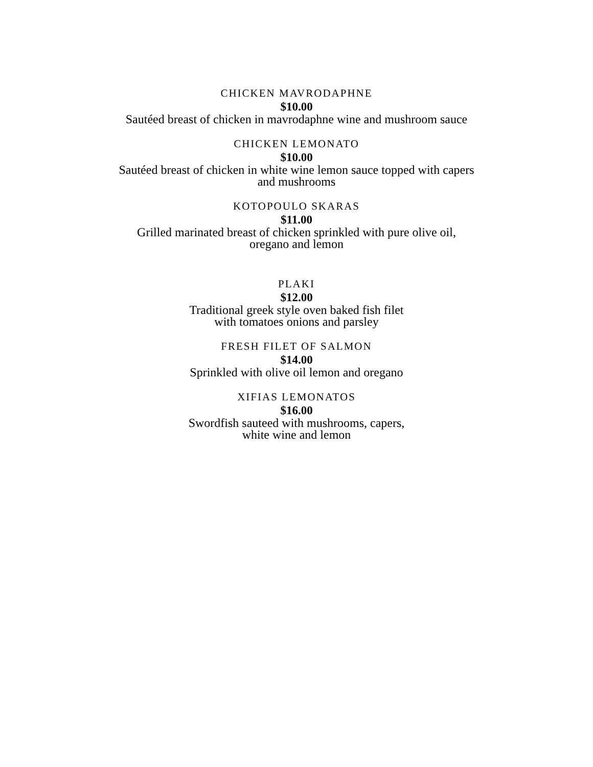CHICKEN MAVRODAPHNE
$10.00
Sautéed breast of chicken in mavrodaphne wine and mushroom sauce
CHICKEN LEMONATO
$10.00
Sautéed breast of chicken in white wine lemon sauce topped with capers
and mushrooms
KOTOPOULO SKARAS
$11.00
Grilled marinated breast of chicken sprinkled with pure olive oil,
oregano and lemon
PLAKI
$12.00
Traditional greek style oven baked fish filet
with tomatoes onions and parsley
FRESH FILET OF SALMON
$14.00
Sprinkled with olive oil lemon and oregano
XIFIAS LEMONATOS
$16.00
Swordfish sauteed with mushrooms, capers,
white wine and lemon